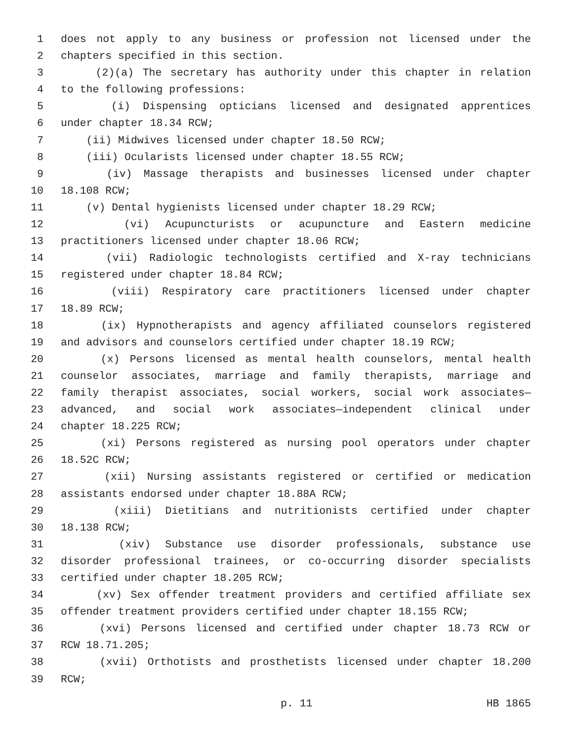1 does not apply to any business or profession not licensed under the
2 chapters specified in this section.
3 (2)(a) The secretary has authority under this chapter in relation
4 to the following professions:
5 (i) Dispensing opticians licensed and designated apprentices
6 under chapter 18.34 RCW;
7 (ii) Midwives licensed under chapter 18.50 RCW;
8 (iii) Ocularists licensed under chapter 18.55 RCW;
9 (iv) Massage therapists and businesses licensed under chapter
10 18.108 RCW;
11 (v) Dental hygienists licensed under chapter 18.29 RCW;
12 (vi) Acupuncturists or acupuncture and Eastern medicine
13 practitioners licensed under chapter 18.06 RCW;
14 (vii) Radiologic technologists certified and X-ray technicians
15 registered under chapter 18.84 RCW;
16 (viii) Respiratory care practitioners licensed under chapter
17 18.89 RCW;
18 (ix) Hypnotherapists and agency affiliated counselors registered
19 and advisors and counselors certified under chapter 18.19 RCW;
20 (x) Persons licensed as mental health counselors, mental health
21 counselor associates, marriage and family therapists, marriage and
22 family therapist associates, social workers, social work associates—
23 advanced, and social work associates—independent clinical under
24 chapter 18.225 RCW;
25 (xi) Persons registered as nursing pool operators under chapter
26 18.52C RCW;
27 (xii) Nursing assistants registered or certified or medication
28 assistants endorsed under chapter 18.88A RCW;
29 (xiii) Dietitians and nutritionists certified under chapter
30 18.138 RCW;
31 (xiv) Substance use disorder professionals, substance use
32 disorder professional trainees, or co-occurring disorder specialists
33 certified under chapter 18.205 RCW;
34 (xv) Sex offender treatment providers and certified affiliate sex
35 offender treatment providers certified under chapter 18.155 RCW;
36 (xvi) Persons licensed and certified under chapter 18.73 RCW or
37 RCW 18.71.205;
38 (xvii) Orthotists and prosthetists licensed under chapter 18.200
39 RCW;
p. 11 HB 1865